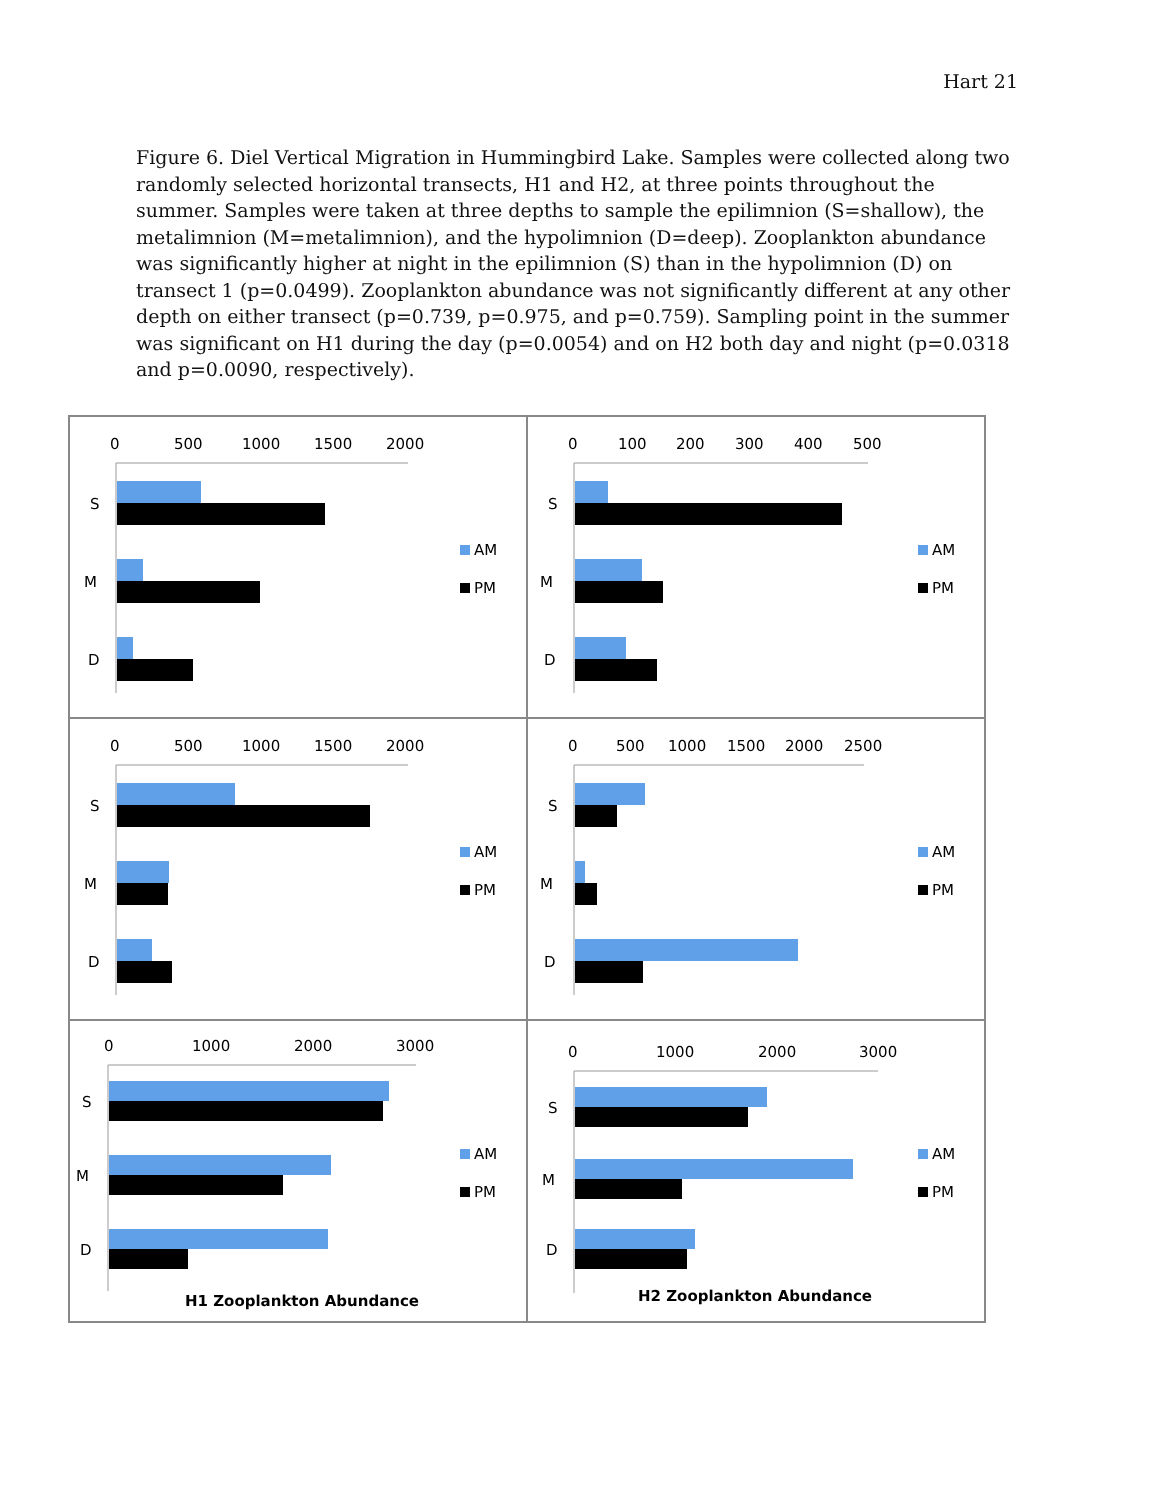Hart 21
Figure 6. Diel Vertical Migration in Hummingbird Lake. Samples were collected along two randomly selected horizontal transects, H1 and H2, at three points throughout the summer. Samples were taken at three depths to sample the epilimnion (S=shallow), the metalimnion (M=metalimnion), and the hypolimnion (D=deep). Zooplankton abundance was significantly higher at night in the epilimnion (S) than in the hypolimnion (D) on transect 1 (p=0.0499). Zooplankton abundance was not significantly different at any other depth on either transect (p=0.739, p=0.975, and p=0.759). Sampling point in the summer was significant on H1 during the day (p=0.0054) and on H2 both day and night (p=0.0318 and p=0.0090, respectively).
0
500
1000
1500
2000
S
M
D
AM
PM
0
100
200
300
400
500
S
M
D
AM
PM
0
500
1000
1500
2000
S
M
D
AM
PM
0
500
1000
1500
2000
2500
S
M
D
AM
PM
0
1000
2000
3000
S
M
D
AM
PM
H1 Zooplankton Abundance
0
1000
2000
3000
S
M
D
AM
PM
H2 Zooplankton Abundance